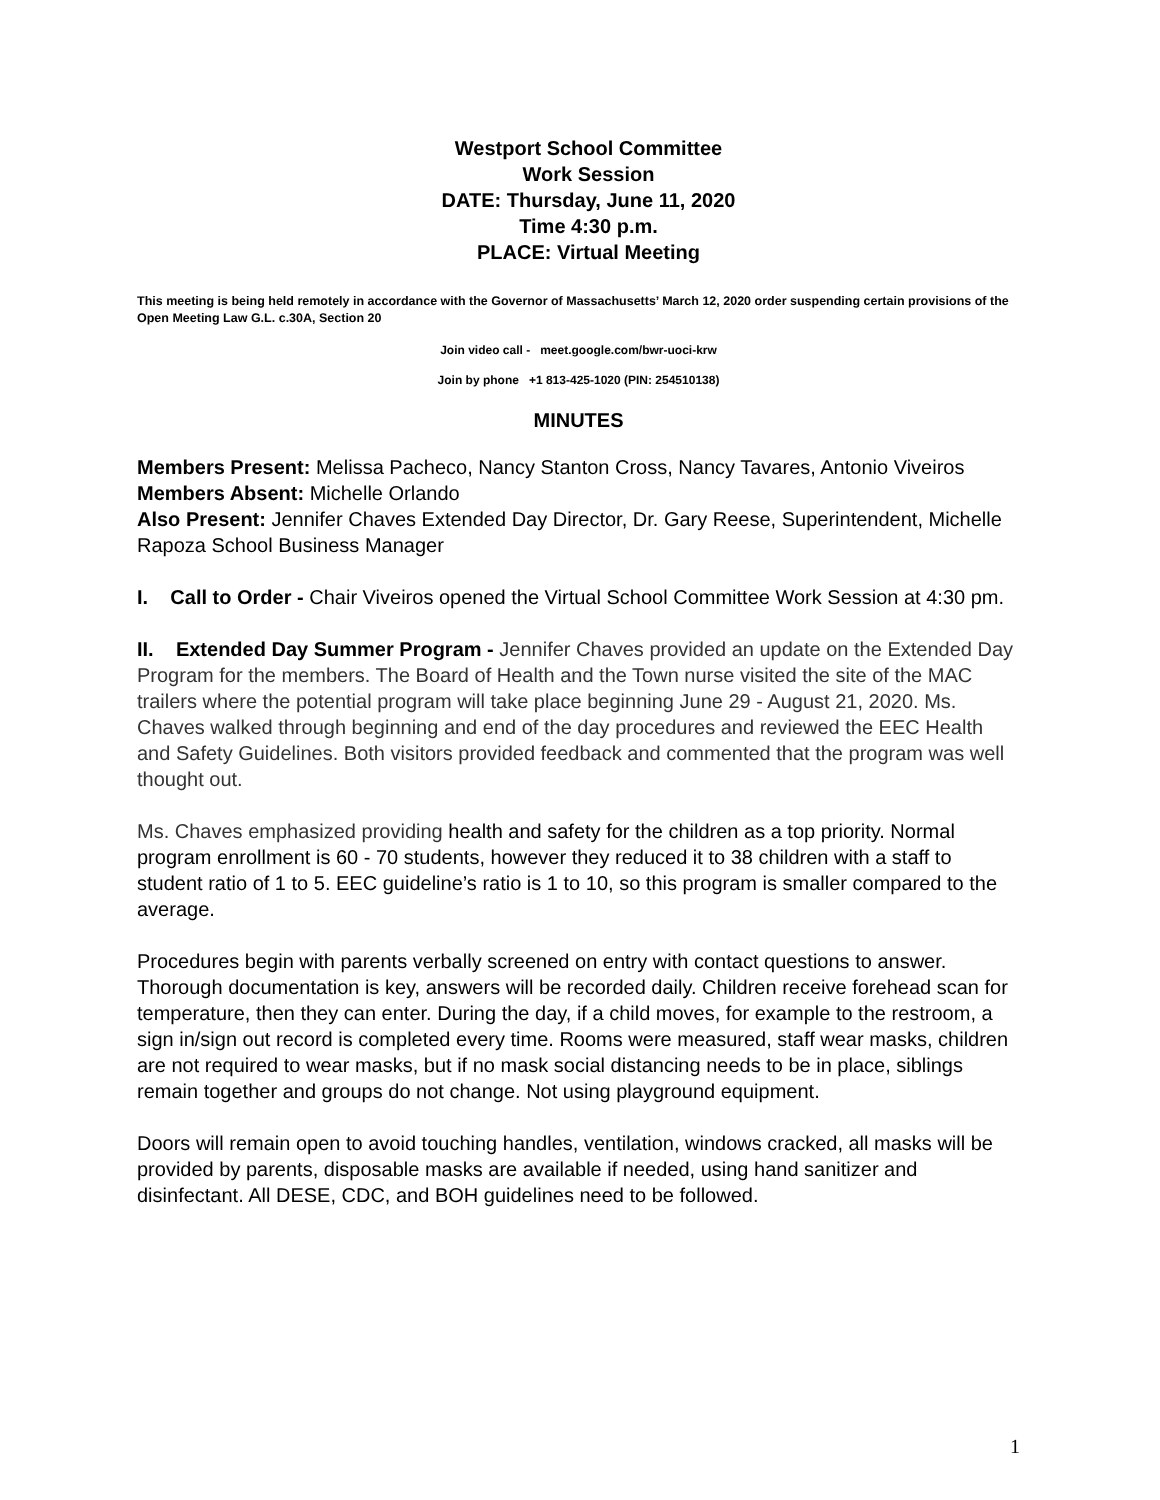Westport School Committee
Work Session
DATE: Thursday, June 11, 2020
Time 4:30 p.m.
PLACE: Virtual Meeting
This meeting is being held remotely in accordance with the Governor of Massachusetts’ March 12, 2020 order suspending certain provisions of the Open Meeting Law G.L. c.30A, Section 20
Join video call - meet.google.com/bwr-uoci-krw
Join by phone +1 813-425-1020 (PIN: 254510138)
MINUTES
Members Present: Melissa Pacheco, Nancy Stanton Cross, Nancy Tavares, Antonio Viveiros
Members Absent: Michelle Orlando
Also Present: Jennifer Chaves Extended Day Director, Dr. Gary Reese, Superintendent, Michelle Rapoza School Business Manager
I. Call to Order - Chair Viveiros opened the Virtual School Committee Work Session at 4:30 pm.
II. Extended Day Summer Program - Jennifer Chaves provided an update on the Extended Day Program for the members. The Board of Health and the Town nurse visited the site of the MAC trailers where the potential program will take place beginning June 29 - August 21, 2020. Ms. Chaves walked through beginning and end of the day procedures and reviewed the EEC Health and Safety Guidelines. Both visitors provided feedback and commented that the program was well thought out.
Ms. Chaves emphasized providing health and safety for the children as a top priority. Normal program enrollment is 60 - 70 students, however they reduced it to 38 children with a staff to student ratio of 1 to 5. EEC guideline’s ratio is 1 to 10, so this program is smaller compared to the average.
Procedures begin with parents verbally screened on entry with contact questions to answer. Thorough documentation is key, answers will be recorded daily. Children receive forehead scan for temperature, then they can enter. During the day, if a child moves, for example to the restroom, a sign in/sign out record is completed every time. Rooms were measured, staff wear masks, children are not required to wear masks, but if no mask social distancing needs to be in place, siblings remain together and groups do not change. Not using playground equipment.
Doors will remain open to avoid touching handles, ventilation, windows cracked, all masks will be provided by parents, disposable masks are available if needed, using hand sanitizer and disinfectant. All DESE, CDC, and BOH guidelines need to be followed.
1